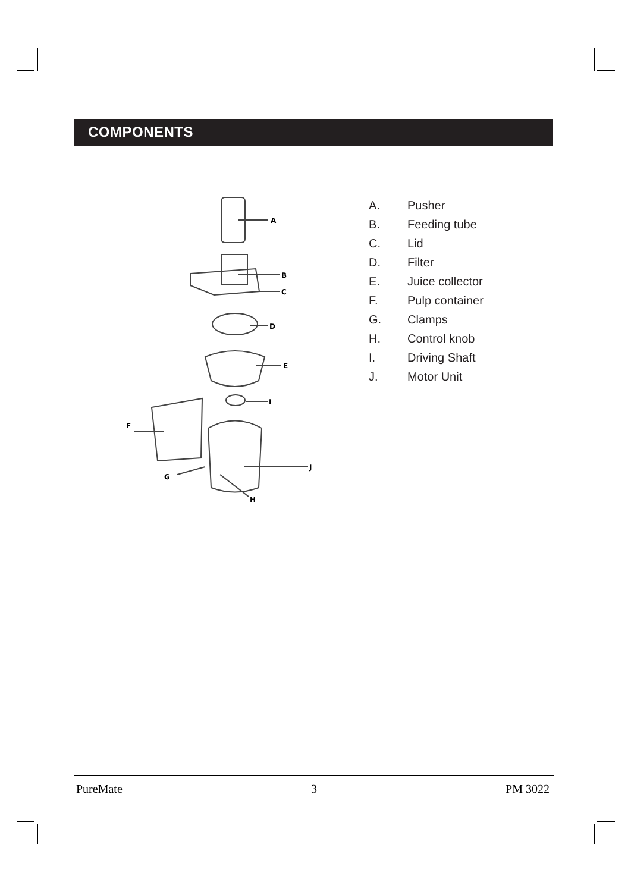COMPONENTS
A
B
C
D
E
I
F
J
G
H
A. Pusher
B. Feeding tube
C. Lid
D. Filter
E. Juice collector
F. Pulp container
G. Clamps
H. Control knob
I. Driving Shaft
J. Motor Unit
PureMate 3 PM 3022